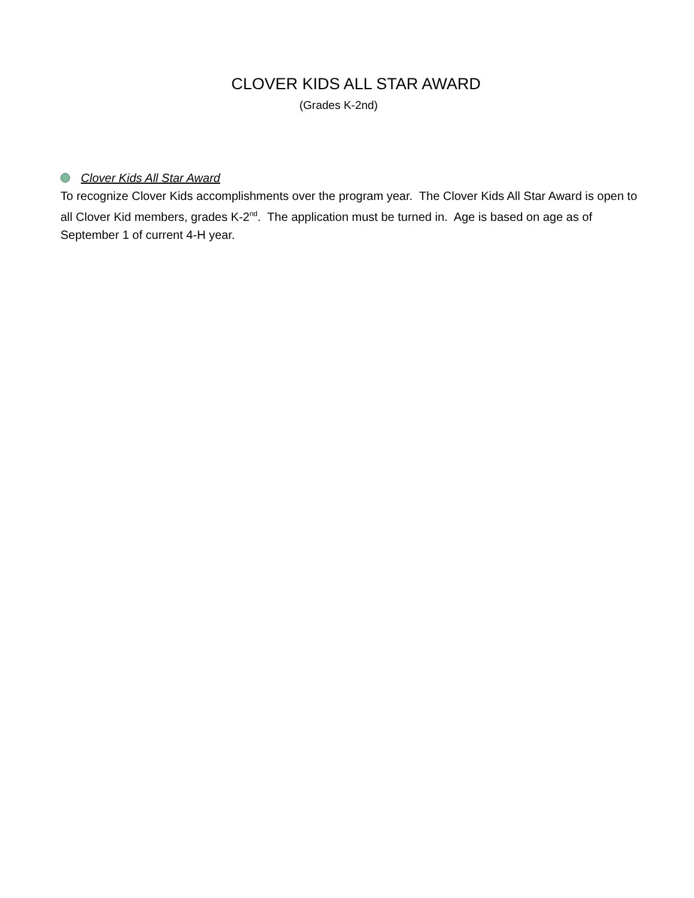CLOVER KIDS ALL STAR AWARD
(Grades K-2nd)
Clover Kids All Star Award
To recognize Clover Kids accomplishments over the program year. The Clover Kids All Star Award is open to all Clover Kid members, grades K-2<sup>nd</sup>. The application must be turned in. Age is based on age as of September 1 of current 4-H year.